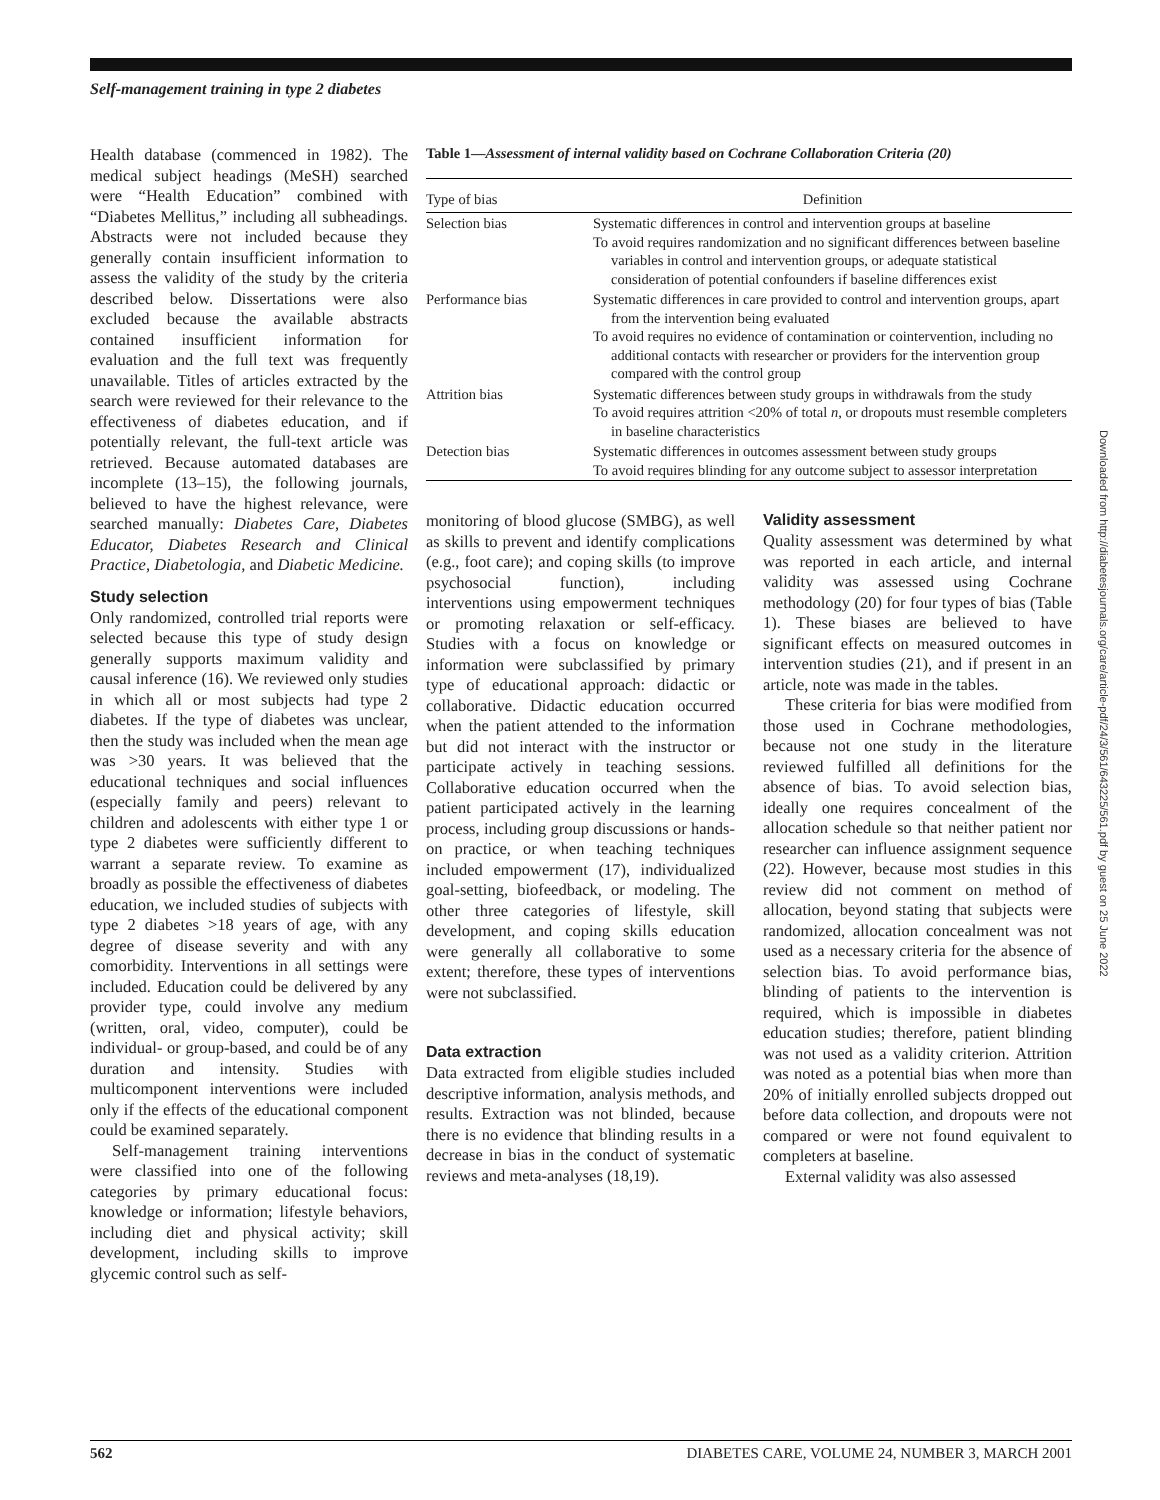Self-management training in type 2 diabetes
Health database (commenced in 1982). The medical subject headings (MeSH) searched were “Health Education” combined with “Diabetes Mellitus,” including all subheadings. Abstracts were not included because they generally contain insufficient information to assess the validity of the study by the criteria described below. Dissertations were also excluded because the available abstracts contained insufficient information for evaluation and the full text was frequently unavailable. Titles of articles extracted by the search were reviewed for their relevance to the effectiveness of diabetes education, and if potentially relevant, the full-text article was retrieved. Because automated databases are incomplete (13–15), the following journals, believed to have the highest relevance, were searched manually: Diabetes Care, Diabetes Educator, Diabetes Research and Clinical Practice, Diabetologia, and Diabetic Medicine.
Study selection
Only randomized, controlled trial reports were selected because this type of study design generally supports maximum validity and causal inference (16). We reviewed only studies in which all or most subjects had type 2 diabetes. If the type of diabetes was unclear, then the study was included when the mean age was >30 years. It was believed that the educational techniques and social influences (especially family and peers) relevant to children and adolescents with either type 1 or type 2 diabetes were sufficiently different to warrant a separate review. To examine as broadly as possible the effectiveness of diabetes education, we included studies of subjects with type 2 diabetes >18 years of age, with any degree of disease severity and with any comorbidity. Interventions in all settings were included. Education could be delivered by any provider type, could involve any medium (written, oral, video, computer), could be individual- or group-based, and could be of any duration and intensity. Studies with multicomponent interventions were included only if the effects of the educational component could be examined separately.
Self-management training interventions were classified into one of the following categories by primary educational focus: knowledge or information; lifestyle behaviors, including diet and physical activity; skill development, including skills to improve glycemic control such as self-
Table 1—Assessment of internal validity based on Cochrane Collaboration Criteria (20)
| Type of bias | Definition |
| --- | --- |
| Selection bias | Systematic differences in control and intervention groups at baseline To avoid requires randomization and no significant differences between baseline variables in control and intervention groups, or adequate statistical consideration of potential confounders if baseline differences exist |
| Performance bias | Systematic differences in care provided to control and intervention groups, apart from the intervention being evaluated To avoid requires no evidence of contamination or cointervention, including no additional contacts with researcher or providers for the intervention group compared with the control group |
| Attrition bias | Systematic differences between study groups in withdrawals from the study To avoid requires attrition <20% of total n , or dropouts must resemble completers in baseline characteristics |
| Detection bias | Systematic differences in outcomes assessment between study groups To avoid requires blinding for any outcome subject to assessor interpretation |
monitoring of blood glucose (SMBG), as well as skills to prevent and identify complications (e.g., foot care); and coping skills (to improve psychosocial function), including interventions using empowerment techniques or promoting relaxation or self-efficacy. Studies with a focus on knowledge or information were subclassified by primary type of educational approach: didactic or collaborative. Didactic education occurred when the patient attended to the information but did not interact with the instructor or participate actively in teaching sessions. Collaborative education occurred when the patient participated actively in the learning process, including group discussions or hands-on practice, or when teaching techniques included empowerment (17), individualized goal-setting, biofeedback, or modeling. The other three categories of lifestyle, skill development, and coping skills education were generally all collaborative to some extent; therefore, these types of interventions were not subclassified.
Data extraction
Data extracted from eligible studies included descriptive information, analysis methods, and results. Extraction was not blinded, because there is no evidence that blinding results in a decrease in bias in the conduct of systematic reviews and meta-analyses (18,19).
Validity assessment
Quality assessment was determined by what was reported in each article, and internal validity was assessed using Cochrane methodology (20) for four types of bias (Table 1). These biases are believed to have significant effects on measured outcomes in intervention studies (21), and if present in an article, note was made in the tables.
These criteria for bias were modified from those used in Cochrane methodologies, because not one study in the literature reviewed fulfilled all definitions for the absence of bias. To avoid selection bias, ideally one requires concealment of the allocation schedule so that neither patient nor researcher can influence assignment sequence (22). However, because most studies in this review did not comment on method of allocation, beyond stating that subjects were randomized, allocation concealment was not used as a necessary criteria for the absence of selection bias. To avoid performance bias, blinding of patients to the intervention is required, which is impossible in diabetes education studies; therefore, patient blinding was not used as a validity criterion. Attrition was noted as a potential bias when more than 20% of initially enrolled subjects dropped out before data collection, and dropouts were not compared or were not found equivalent to completers at baseline.
External validity was also assessed
Downloaded from http://diabetesjournals.org/care/article-pdf/24/3/561/643225/561.pdf by guest on 25 June 2022
562 DIABETES CARE, VOLUME 24, NUMBER 3, MARCH 2001